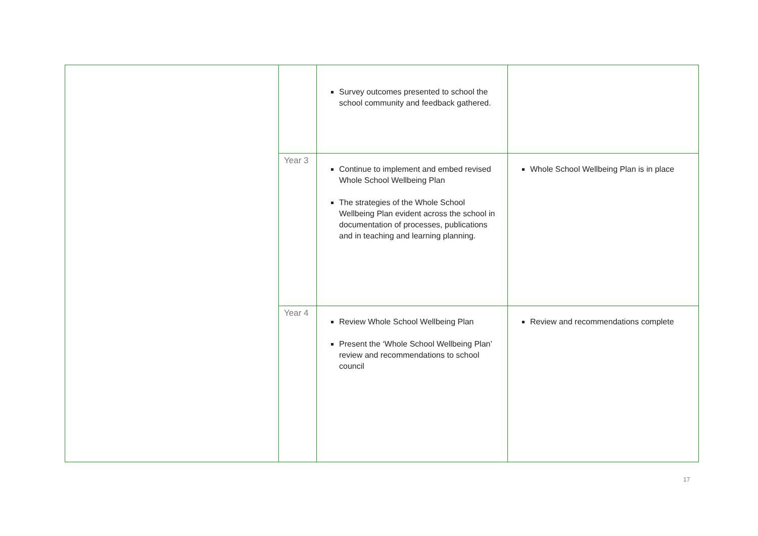| | | Survey outcomes presented to school the school community and feedback gathered. | |
| | Year 3 | Continue to implement and embed revised Whole School Wellbeing Plan The strategies of the Whole School Wellbeing Plan evident across the school in documentation of processes, publications and in teaching and learning planning. | Whole School Wellbeing Plan is in place |
| | Year 4 | Review Whole School Wellbeing Plan Present the ‘Whole School Wellbeing Plan’ review and recommendations to school council | Review and recommendations complete |
17